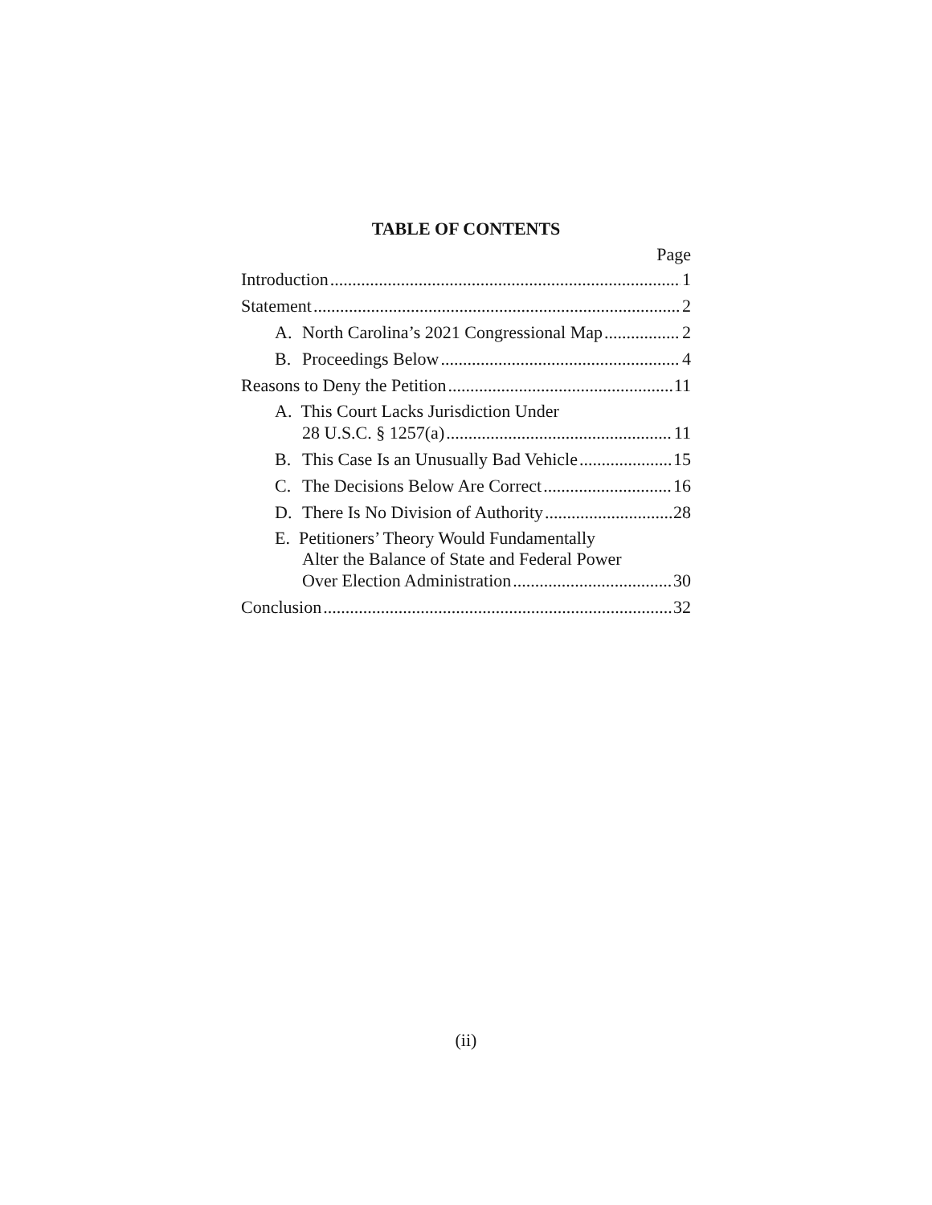TABLE OF CONTENTS
Page
Introduction 1
Statement 2
A. North Carolina’s 2021 Congressional Map 2
B. Proceedings Below 4
Reasons to Deny the Petition 11
A. This Court Lacks Jurisdiction Under
28 U.S.C. § 1257(a) 11
B. This Case Is an Unusually Bad Vehicle 15
C. The Decisions Below Are Correct 16
D. There Is No Division of Authority 28
E. Petitioners’ Theory Would Fundamentally
Alter the Balance of State and Federal Power
Over Election Administration 30
Conclusion 32
(ii)